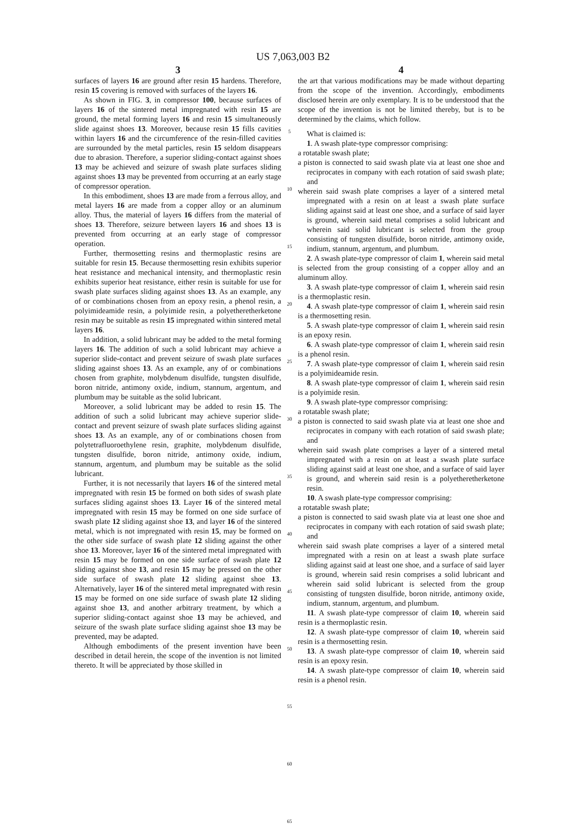US 7,063,003 B2
3
surfaces of layers 16 are ground after resin 15 hardens. Therefore, resin 15 covering is removed with surfaces of the layers 16.
As shown in FIG. 3, in compressor 100, because surfaces of layers 16 of the sintered metal impregnated with resin 15 are ground, the metal forming layers 16 and resin 15 simultaneously slide against shoes 13. Moreover, because resin 15 fills cavities within layers 16 and the circumference of the resin-filled cavities are surrounded by the metal particles, resin 15 seldom disappears due to abrasion. Therefore, a superior sliding-contact against shoes 13 may be achieved and seizure of swash plate surfaces sliding against shoes 13 may be prevented from occurring at an early stage of compressor operation.
In this embodiment, shoes 13 are made from a ferrous alloy, and metal layers 16 are made from a copper alloy or an aluminum alloy. Thus, the material of layers 16 differs from the material of shoes 13. Therefore, seizure between layers 16 and shoes 13 is prevented from occurring at an early stage of compressor operation.
Further, thermosetting resins and thermoplastic resins are suitable for resin 15. Because thermosetting resin exhibits superior heat resistance and mechanical intensity, and thermoplastic resin exhibits superior heat resistance, either resin is suitable for use for swash plate surfaces sliding against shoes 13. As an example, any of or combinations chosen from an epoxy resin, a phenol resin, a polyimideamide resin, a polyimide resin, a polyetheretherketone resin may be suitable as resin 15 impregnated within sintered metal layers 16.
In addition, a solid lubricant may be added to the metal forming layers 16. The addition of such a solid lubricant may achieve a superior slide-contact and prevent seizure of swash plate surfaces sliding against shoes 13. As an example, any of or combinations chosen from graphite, molybdenum disulfide, tungsten disulfide, boron nitride, antimony oxide, indium, stannum, argentum, and plumbum may be suitable as the solid lubricant.
Moreover, a solid lubricant may be added to resin 15. The addition of such a solid lubricant may achieve superior slide-contact and prevent seizure of swash plate surfaces sliding against shoes 13. As an example, any of or combinations chosen from polytetrafluoroethylene resin, graphite, molybdenum disulfide, tungsten disulfide, boron nitride, antimony oxide, indium, stannum, argentum, and plumbum may be suitable as the solid lubricant.
Further, it is not necessarily that layers 16 of the sintered metal impregnated with resin 15 be formed on both sides of swash plate surfaces sliding against shoes 13. Layer 16 of the sintered metal impregnated with resin 15 may be formed on one side surface of swash plate 12 sliding against shoe 13, and layer 16 of the sintered metal, which is not impregnated with resin 15, may be formed on the other side surface of swash plate 12 sliding against the other shoe 13. Moreover, layer 16 of the sintered metal impregnated with resin 15 may be formed on one side surface of swash plate 12 sliding against shoe 13, and resin 15 may be pressed on the other side surface of swash plate 12 sliding against shoe 13. Alternatively, layer 16 of the sintered metal impregnated with resin 15 may be formed on one side surface of swash plate 12 sliding against shoe 13, and another arbitrary treatment, by which a superior sliding-contact against shoe 13 may be achieved, and seizure of the swash plate surface sliding against shoe 13 may be prevented, may be adapted.
Although embodiments of the present invention have been described in detail herein, the scope of the invention is not limited thereto. It will be appreciated by those skilled in
5
10
15
20
25
30
35
40
45
50
55
60
65
4
the art that various modifications may be made without departing from the scope of the invention. Accordingly, embodiments disclosed herein are only exemplary. It is to be understood that the scope of the invention is not be limited thereby, but is to be determined by the claims, which follow.
What is claimed is:
1. A swash plate-type compressor comprising:
a rotatable swash plate;
a piston is connected to said swash plate via at least one shoe and reciprocates in company with each rotation of said swash plate; and
wherein said swash plate comprises a layer of a sintered metal impregnated with a resin on at least a swash plate surface sliding against said at least one shoe, and a surface of said layer is ground, wherein said metal comprises a solid lubricant and wherein said solid lubricant is selected from the group consisting of tungsten disulfide, boron nitride, antimony oxide, indium, stannum, argentum, and plumbum.
2. A swash plate-type compressor of claim 1, wherein said metal is selected from the group consisting of a copper alloy and an aluminum alloy.
3. A swash plate-type compressor of claim 1, wherein said resin is a thermoplastic resin.
4. A swash plate-type compressor of claim 1, wherein said resin is a thermosetting resin.
5. A swash plate-type compressor of claim 1, wherein said resin is an epoxy resin.
6. A swash plate-type compressor of claim 1, wherein said resin is a phenol resin.
7. A swash plate-type compressor of claim 1, wherein said resin is a polyimideamide resin.
8. A swash plate-type compressor of claim 1, wherein said resin is a polyimide resin.
9. A swash plate-type compressor comprising:
a rotatable swash plate;
a piston is connected to said swash plate via at least one shoe and reciprocates in company with each rotation of said swash plate; and
wherein said swash plate comprises a layer of a sintered metal impregnated with a resin on at least a swash plate surface sliding against said at least one shoe, and a surface of said layer is ground, and wherein said resin is a polyetheretherketone resin.
10. A swash plate-type compressor comprising:
a rotatable swash plate;
a piston is connected to said swash plate via at least one shoe and reciprocates in company with each rotation of said swash plate; and
wherein said swash plate comprises a layer of a sintered metal impregnated with a resin on at least a swash plate surface sliding against said at least one shoe, and a surface of said layer is ground, wherein said resin comprises a solid lubricant and wherein said solid lubricant is selected from the group consisting of tungsten disulfide, boron nitride, antimony oxide, indium, stannum, argentum, and plumbum.
11. A swash plate-type compressor of claim 10, wherein said resin is a thermoplastic resin.
12. A swash plate-type compressor of claim 10, wherein said resin is a thermosetting resin.
13. A swash plate-type compressor of claim 10, wherein said resin is an epoxy resin.
14. A swash plate-type compressor of claim 10, wherein said resin is a phenol resin.